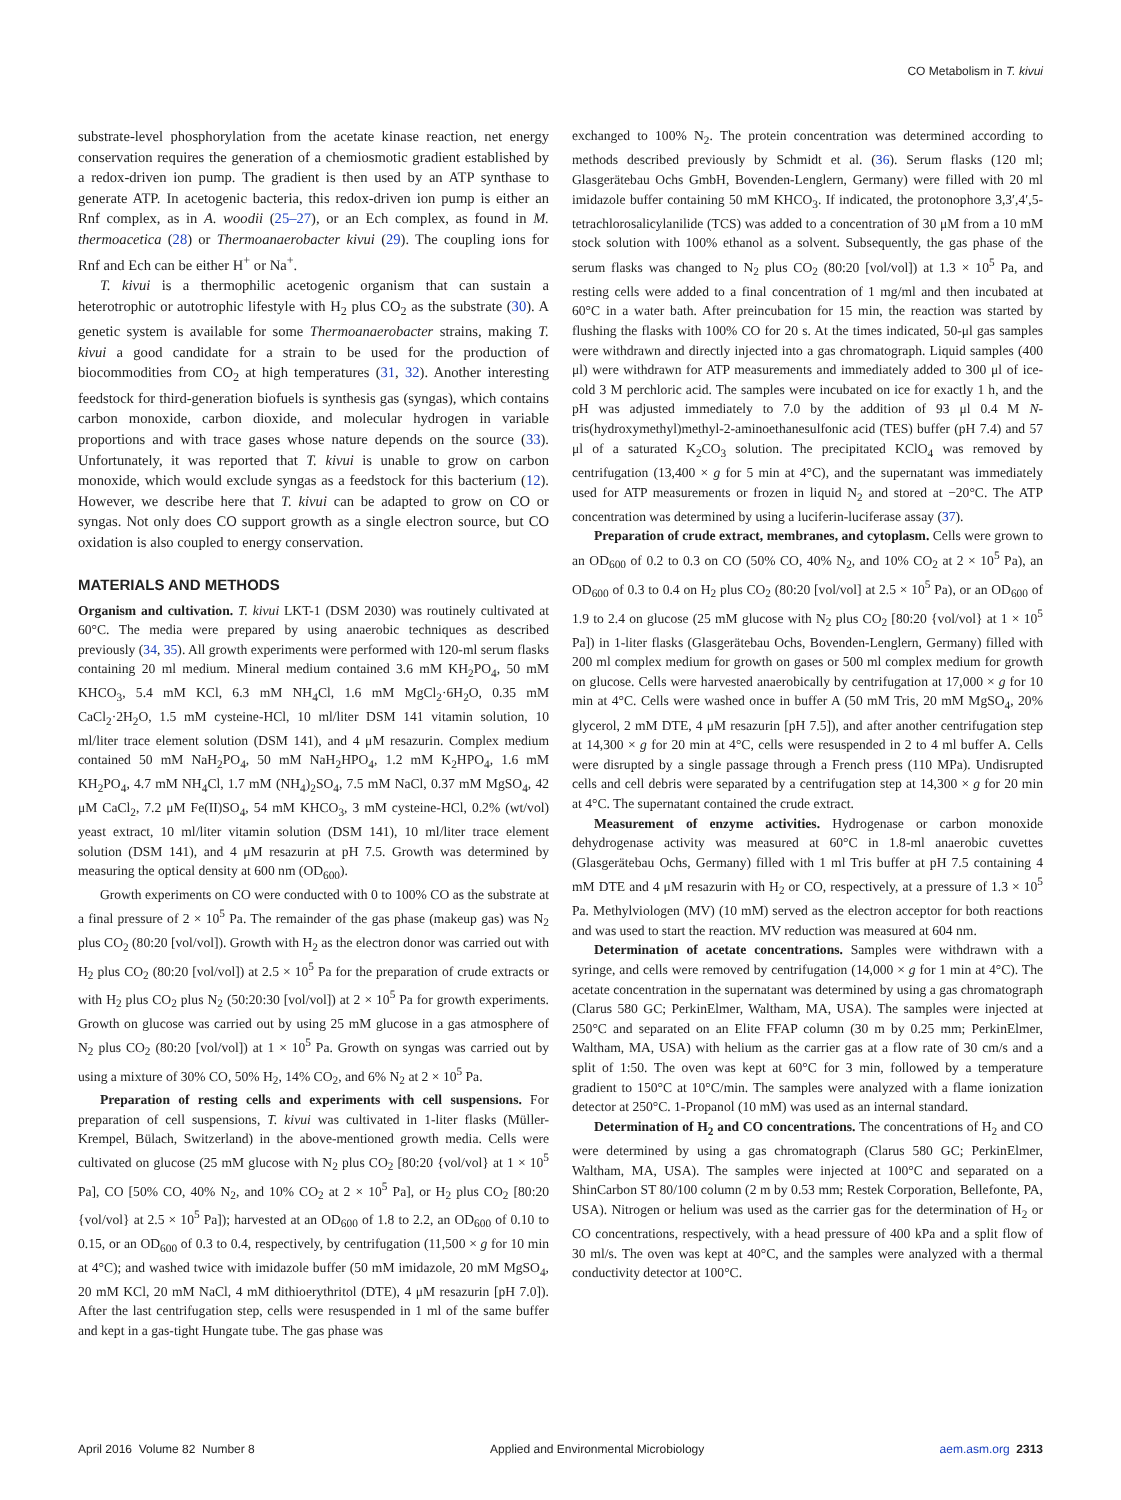CO Metabolism in T. kivui
substrate-level phosphorylation from the acetate kinase reaction, net energy conservation requires the generation of a chemiosmotic gradient established by a redox-driven ion pump. The gradient is then used by an ATP synthase to generate ATP. In acetogenic bacteria, this redox-driven ion pump is either an Rnf complex, as in A. woodii (25–27), or an Ech complex, as found in M. thermoacetica (28) or Thermoanaerobacter kivui (29). The coupling ions for Rnf and Ech can be either H<sup>+</sup> or Na<sup>+</sup>.
T. kivui is a thermophilic acetogenic organism that can sustain a heterotrophic or autotrophic lifestyle with H<sub>2</sub> plus CO<sub>2</sub> as the substrate (30). A genetic system is available for some Thermoanaerobacter strains, making T. kivui a good candidate for a strain to be used for the production of biocommodities from CO<sub>2</sub> at high temperatures (31, 32). Another interesting feedstock for third-generation biofuels is synthesis gas (syngas), which contains carbon monoxide, carbon dioxide, and molecular hydrogen in variable proportions and with trace gases whose nature depends on the source (33). Unfortunately, it was reported that T. kivui is unable to grow on carbon monoxide, which would exclude syngas as a feedstock for this bacterium (12). However, we describe here that T. kivui can be adapted to grow on CO or syngas. Not only does CO support growth as a single electron source, but CO oxidation is also coupled to energy conservation.
MATERIALS AND METHODS
Organism and cultivation. T. kivui LKT-1 (DSM 2030) was routinely cultivated at 60°C. The media were prepared by using anaerobic techniques as described previously (34, 35). All growth experiments were performed with 120-ml serum flasks containing 20 ml medium. Mineral medium contained 3.6 mM KH<sub>2</sub>PO<sub>4</sub>, 50 mM KHCO<sub>3</sub>, 5.4 mM KCl, 6.3 mM NH<sub>4</sub>Cl, 1.6 mM MgCl<sub>2</sub>·6H<sub>2</sub>O, 0.35 mM CaCl<sub>2</sub>·2H<sub>2</sub>O, 1.5 mM cysteine-HCl, 10 ml/liter DSM 141 vitamin solution, 10 ml/liter trace element solution (DSM 141), and 4 μM resazurin. Complex medium contained 50 mM NaH<sub>2</sub>PO<sub>4</sub>, 50 mM NaH<sub>2</sub>HPO<sub>4</sub>, 1.2 mM K<sub>2</sub>HPO<sub>4</sub>, 1.6 mM KH<sub>2</sub>PO<sub>4</sub>, 4.7 mM NH<sub>4</sub>Cl, 1.7 mM (NH<sub>4</sub>)<sub>2</sub>SO<sub>4</sub>, 7.5 mM NaCl, 0.37 mM MgSO<sub>4</sub>, 42 μM CaCl<sub>2</sub>, 7.2 μM Fe(II)SO<sub>4</sub>, 54 mM KHCO<sub>3</sub>, 3 mM cysteine-HCl, 0.2% (wt/vol) yeast extract, 10 ml/liter vitamin solution (DSM 141), 10 ml/liter trace element solution (DSM 141), and 4 μM resazurin at pH 7.5. Growth was determined by measuring the optical density at 600 nm (OD<sub>600</sub>).
Growth experiments on CO were conducted with 0 to 100% CO as the substrate at a final pressure of 2 × 10<sup>5</sup> Pa. The remainder of the gas phase (makeup gas) was N<sub>2</sub> plus CO<sub>2</sub> (80:20 [vol/vol]). Growth with H<sub>2</sub> as the electron donor was carried out with H<sub>2</sub> plus CO<sub>2</sub> (80:20 [vol/vol]) at 2.5 × 10<sup>5</sup> Pa for the preparation of crude extracts or with H<sub>2</sub> plus CO<sub>2</sub> plus N<sub>2</sub> (50:20:30 [vol/vol]) at 2 × 10<sup>5</sup> Pa for growth experiments. Growth on glucose was carried out by using 25 mM glucose in a gas atmosphere of N<sub>2</sub> plus CO<sub>2</sub> (80:20 [vol/vol]) at 1 × 10<sup>5</sup> Pa. Growth on syngas was carried out by using a mixture of 30% CO, 50% H<sub>2</sub>, 14% CO<sub>2</sub>, and 6% N<sub>2</sub> at 2 × 10<sup>5</sup> Pa.
Preparation of resting cells and experiments with cell suspensions. For preparation of cell suspensions, T. kivui was cultivated in 1-liter flasks (Müller-Krempel, Bülach, Switzerland) in the above-mentioned growth media. Cells were cultivated on glucose (25 mM glucose with N<sub>2</sub> plus CO<sub>2</sub> [80:20 {vol/vol} at 1 × 10<sup>5</sup> Pa], CO [50% CO, 40% N<sub>2</sub>, and 10% CO<sub>2</sub> at 2 × 10<sup>5</sup> Pa], or H<sub>2</sub> plus CO<sub>2</sub> [80:20 {vol/vol} at 2.5 × 10<sup>5</sup> Pa]); harvested at an OD<sub>600</sub> of 1.8 to 2.2, an OD<sub>600</sub> of 0.10 to 0.15, or an OD<sub>600</sub> of 0.3 to 0.4, respectively, by centrifugation (11,500 × g for 10 min at 4°C); and washed twice with imidazole buffer (50 mM imidazole, 20 mM MgSO<sub>4</sub>, 20 mM KCl, 20 mM NaCl, 4 mM dithioerythritol (DTE), 4 μM resazurin [pH 7.0]). After the last centrifugation step, cells were resuspended in 1 ml of the same buffer and kept in a gas-tight Hungate tube. The gas phase was
exchanged to 100% N<sub>2</sub>. The protein concentration was determined according to methods described previously by Schmidt et al. (36). Serum flasks (120 ml; Glasgerätebau Ochs GmbH, Bovenden-Lenglern, Germany) were filled with 20 ml imidazole buffer containing 50 mM KHCO<sub>3</sub>. If indicated, the protonophore 3,3′,4′,5-tetrachlorosalicylanilide (TCS) was added to a concentration of 30 μM from a 10 mM stock solution with 100% ethanol as a solvent. Subsequently, the gas phase of the serum flasks was changed to N<sub>2</sub> plus CO<sub>2</sub> (80:20 [vol/vol]) at 1.3 × 10<sup>5</sup> Pa, and resting cells were added to a final concentration of 1 mg/ml and then incubated at 60°C in a water bath. After preincubation for 15 min, the reaction was started by flushing the flasks with 100% CO for 20 s. At the times indicated, 50-μl gas samples were withdrawn and directly injected into a gas chromatograph. Liquid samples (400 μl) were withdrawn for ATP measurements and immediately added to 300 μl of ice-cold 3 M perchloric acid. The samples were incubated on ice for exactly 1 h, and the pH was adjusted immediately to 7.0 by the addition of 93 μl 0.4 M N-tris(hydroxymethyl)methyl-2-aminoethanesulfonic acid (TES) buffer (pH 7.4) and 57 μl of a saturated K<sub>2</sub>CO<sub>3</sub> solution. The precipitated KClO<sub>4</sub> was removed by centrifugation (13,400 × g for 5 min at 4°C), and the supernatant was immediately used for ATP measurements or frozen in liquid N<sub>2</sub> and stored at −20°C. The ATP concentration was determined by using a luciferin-luciferase assay (37).
Preparation of crude extract, membranes, and cytoplasm. Cells were grown to an OD<sub>600</sub> of 0.2 to 0.3 on CO (50% CO, 40% N<sub>2</sub>, and 10% CO<sub>2</sub> at 2 × 10<sup>5</sup> Pa), an OD<sub>600</sub> of 0.3 to 0.4 on H<sub>2</sub> plus CO<sub>2</sub> (80:20 [vol/vol] at 2.5 × 10<sup>5</sup> Pa), or an OD<sub>600</sub> of 1.9 to 2.4 on glucose (25 mM glucose with N<sub>2</sub> plus CO<sub>2</sub> [80:20 {vol/vol} at 1 × 10<sup>5</sup> Pa]) in 1-liter flasks (Glasgerätebau Ochs, Bovenden-Lenglern, Germany) filled with 200 ml complex medium for growth on gases or 500 ml complex medium for growth on glucose. Cells were harvested anaerobically by centrifugation at 17,000 × g for 10 min at 4°C. Cells were washed once in buffer A (50 mM Tris, 20 mM MgSO<sub>4</sub>, 20% glycerol, 2 mM DTE, 4 μM resazurin [pH 7.5]), and after another centrifugation step at 14,300 × g for 20 min at 4°C, cells were resuspended in 2 to 4 ml buffer A. Cells were disrupted by a single passage through a French press (110 MPa). Undisrupted cells and cell debris were separated by a centrifugation step at 14,300 × g for 20 min at 4°C. The supernatant contained the crude extract.
Measurement of enzyme activities. Hydrogenase or carbon monoxide dehydrogenase activity was measured at 60°C in 1.8-ml anaerobic cuvettes (Glasgerätebau Ochs, Germany) filled with 1 ml Tris buffer at pH 7.5 containing 4 mM DTE and 4 μM resazurin with H<sub>2</sub> or CO, respectively, at a pressure of 1.3 × 10<sup>5</sup> Pa. Methylviologen (MV) (10 mM) served as the electron acceptor for both reactions and was used to start the reaction. MV reduction was measured at 604 nm.
Determination of acetate concentrations. Samples were withdrawn with a syringe, and cells were removed by centrifugation (14,000 × g for 1 min at 4°C). The acetate concentration in the supernatant was determined by using a gas chromatograph (Clarus 580 GC; PerkinElmer, Waltham, MA, USA). The samples were injected at 250°C and separated on an Elite FFAP column (30 m by 0.25 mm; PerkinElmer, Waltham, MA, USA) with helium as the carrier gas at a flow rate of 30 cm/s and a split of 1:50. The oven was kept at 60°C for 3 min, followed by a temperature gradient to 150°C at 10°C/min. The samples were analyzed with a flame ionization detector at 250°C. 1-Propanol (10 mM) was used as an internal standard.
Determination of H<sub>2</sub> and CO concentrations. The concentrations of H<sub>2</sub> and CO were determined by using a gas chromatograph (Clarus 580 GC; PerkinElmer, Waltham, MA, USA). The samples were injected at 100°C and separated on a ShinCarbon ST 80/100 column (2 m by 0.53 mm; Restek Corporation, Bellefonte, PA, USA). Nitrogen or helium was used as the carrier gas for the determination of H<sub>2</sub> or CO concentrations, respectively, with a head pressure of 400 kPa and a split flow of 30 ml/s. The oven was kept at 40°C, and the samples were analyzed with a thermal conductivity detector at 100°C.
April 2016 Volume 82 Number 8 Applied and Environmental Microbiology aem.asm.org 2313